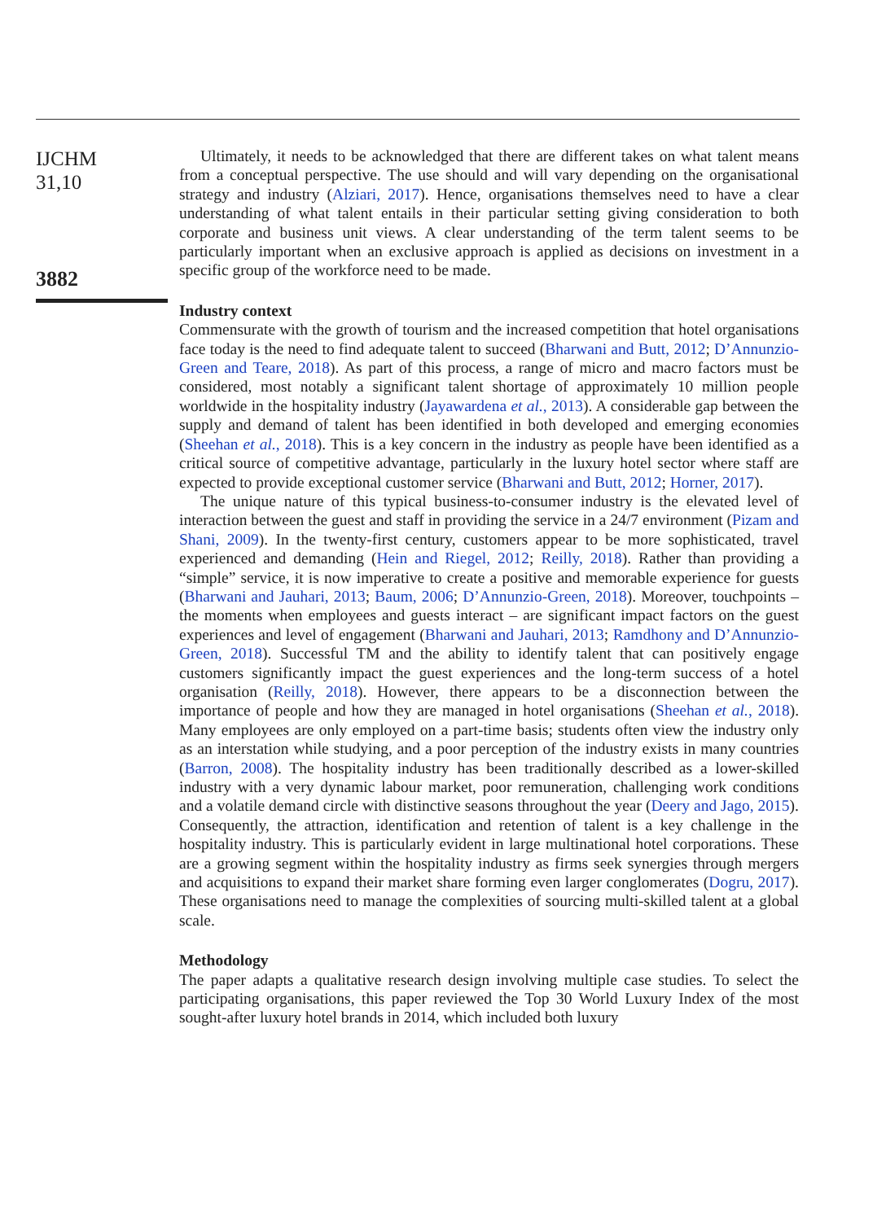IJCHM
31,10
3882
Ultimately, it needs to be acknowledged that there are different takes on what talent means from a conceptual perspective. The use should and will vary depending on the organisational strategy and industry (Alziari, 2017). Hence, organisations themselves need to have a clear understanding of what talent entails in their particular setting giving consideration to both corporate and business unit views. A clear understanding of the term talent seems to be particularly important when an exclusive approach is applied as decisions on investment in a specific group of the workforce need to be made.
Industry context
Commensurate with the growth of tourism and the increased competition that hotel organisations face today is the need to find adequate talent to succeed (Bharwani and Butt, 2012; D’Annunzio-Green and Teare, 2018). As part of this process, a range of micro and macro factors must be considered, most notably a significant talent shortage of approximately 10 million people worldwide in the hospitality industry (Jayawardena et al., 2013). A considerable gap between the supply and demand of talent has been identified in both developed and emerging economies (Sheehan et al., 2018). This is a key concern in the industry as people have been identified as a critical source of competitive advantage, particularly in the luxury hotel sector where staff are expected to provide exceptional customer service (Bharwani and Butt, 2012; Horner, 2017).
The unique nature of this typical business-to-consumer industry is the elevated level of interaction between the guest and staff in providing the service in a 24/7 environment (Pizam and Shani, 2009). In the twenty-first century, customers appear to be more sophisticated, travel experienced and demanding (Hein and Riegel, 2012; Reilly, 2018). Rather than providing a “simple” service, it is now imperative to create a positive and memorable experience for guests (Bharwani and Jauhari, 2013; Baum, 2006; D’Annunzio-Green, 2018). Moreover, touchpoints – the moments when employees and guests interact – are significant impact factors on the guest experiences and level of engagement (Bharwani and Jauhari, 2013; Ramdhony and D’Annunzio-Green, 2018). Successful TM and the ability to identify talent that can positively engage customers significantly impact the guest experiences and the long-term success of a hotel organisation (Reilly, 2018). However, there appears to be a disconnection between the importance of people and how they are managed in hotel organisations (Sheehan et al., 2018). Many employees are only employed on a part-time basis; students often view the industry only as an interstation while studying, and a poor perception of the industry exists in many countries (Barron, 2008). The hospitality industry has been traditionally described as a lower-skilled industry with a very dynamic labour market, poor remuneration, challenging work conditions and a volatile demand circle with distinctive seasons throughout the year (Deery and Jago, 2015). Consequently, the attraction, identification and retention of talent is a key challenge in the hospitality industry. This is particularly evident in large multinational hotel corporations. These are a growing segment within the hospitality industry as firms seek synergies through mergers and acquisitions to expand their market share forming even larger conglomerates (Dogru, 2017). These organisations need to manage the complexities of sourcing multi-skilled talent at a global scale.
Methodology
The paper adapts a qualitative research design involving multiple case studies. To select the participating organisations, this paper reviewed the Top 30 World Luxury Index of the most sought-after luxury hotel brands in 2014, which included both luxury